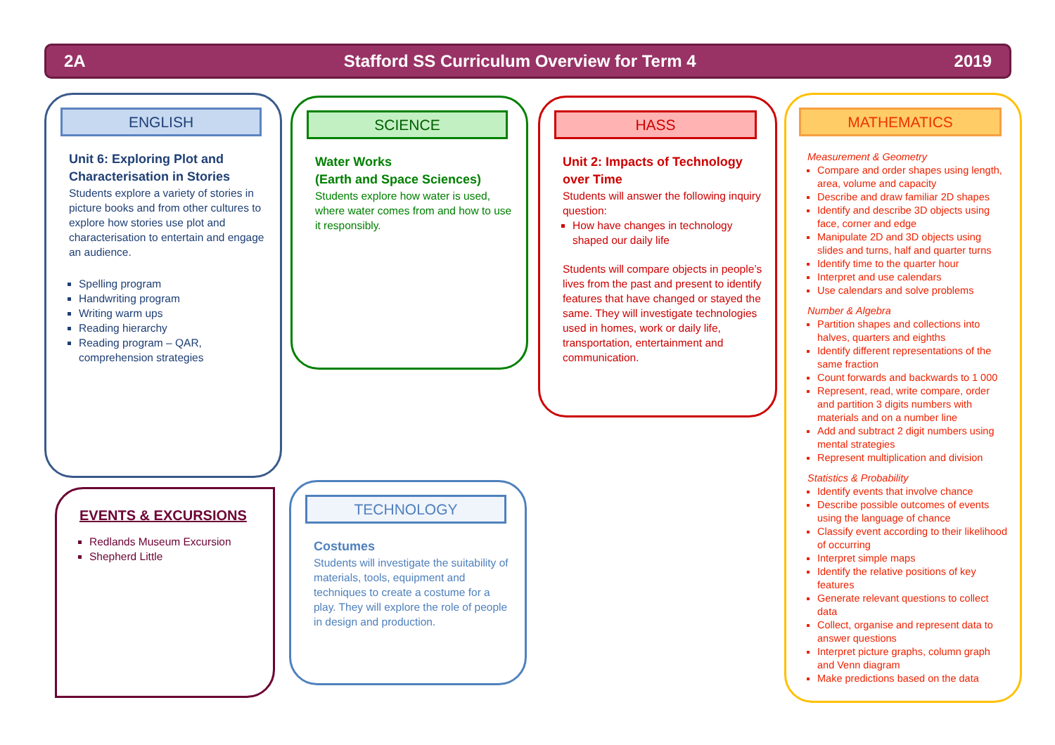2A Stafford SS Curriculum Overview for Term 4 2019
ENGLISH
Unit 6: Exploring Plot and Characterisation in Stories
Students explore a variety of stories in picture books and from other cultures to explore how stories use plot and characterisation to entertain and engage an audience.
Spelling program
Handwriting program
Writing warm ups
Reading hierarchy
Reading program – QAR, comprehension strategies
SCIENCE
Water Works
(Earth and Space Sciences)
Students explore how water is used, where water comes from and how to use it responsibly.
HASS
Unit 2: Impacts of Technology over Time
Students will answer the following inquiry question:
How have changes in technology shaped our daily life
Students will compare objects in people’s lives from the past and present to identify features that have changed or stayed the same. They will investigate technologies used in homes, work or daily life, transportation, entertainment and communication.
MATHEMATICS
Measurement & Geometry
Compare and order shapes using length, area, volume and capacity
Describe and draw familiar 2D shapes
Identify and describe 3D objects using face, corner and edge
Manipulate 2D and 3D objects using slides and turns, half and quarter turns
Identify time to the quarter hour
Interpret and use calendars
Use calendars and solve problems
Number & Algebra
Partition shapes and collections into halves, quarters and eighths
Identify different representations of the same fraction
Count forwards and backwards to 1 000
Represent, read, write compare, order and partition 3 digits numbers with materials and on a number line
Add and subtract 2 digit numbers using mental strategies
Represent multiplication and division
Statistics & Probability
Identify events that involve chance
Describe possible outcomes of events using the language of chance
Classify event according to their likelihood of occurring
Interpret simple maps
Identify the relative positions of key features
Generate relevant questions to collect data
Collect, organise and represent data to answer questions
Interpret picture graphs, column graph and Venn diagram
Make predictions based on the data
EVENTS & EXCURSIONS
Redlands Museum Excursion
Shepherd Little
TECHNOLOGY
Costumes
Students will investigate the suitability of materials, tools, equipment and techniques to create a costume for a play. They will explore the role of people in design and production.